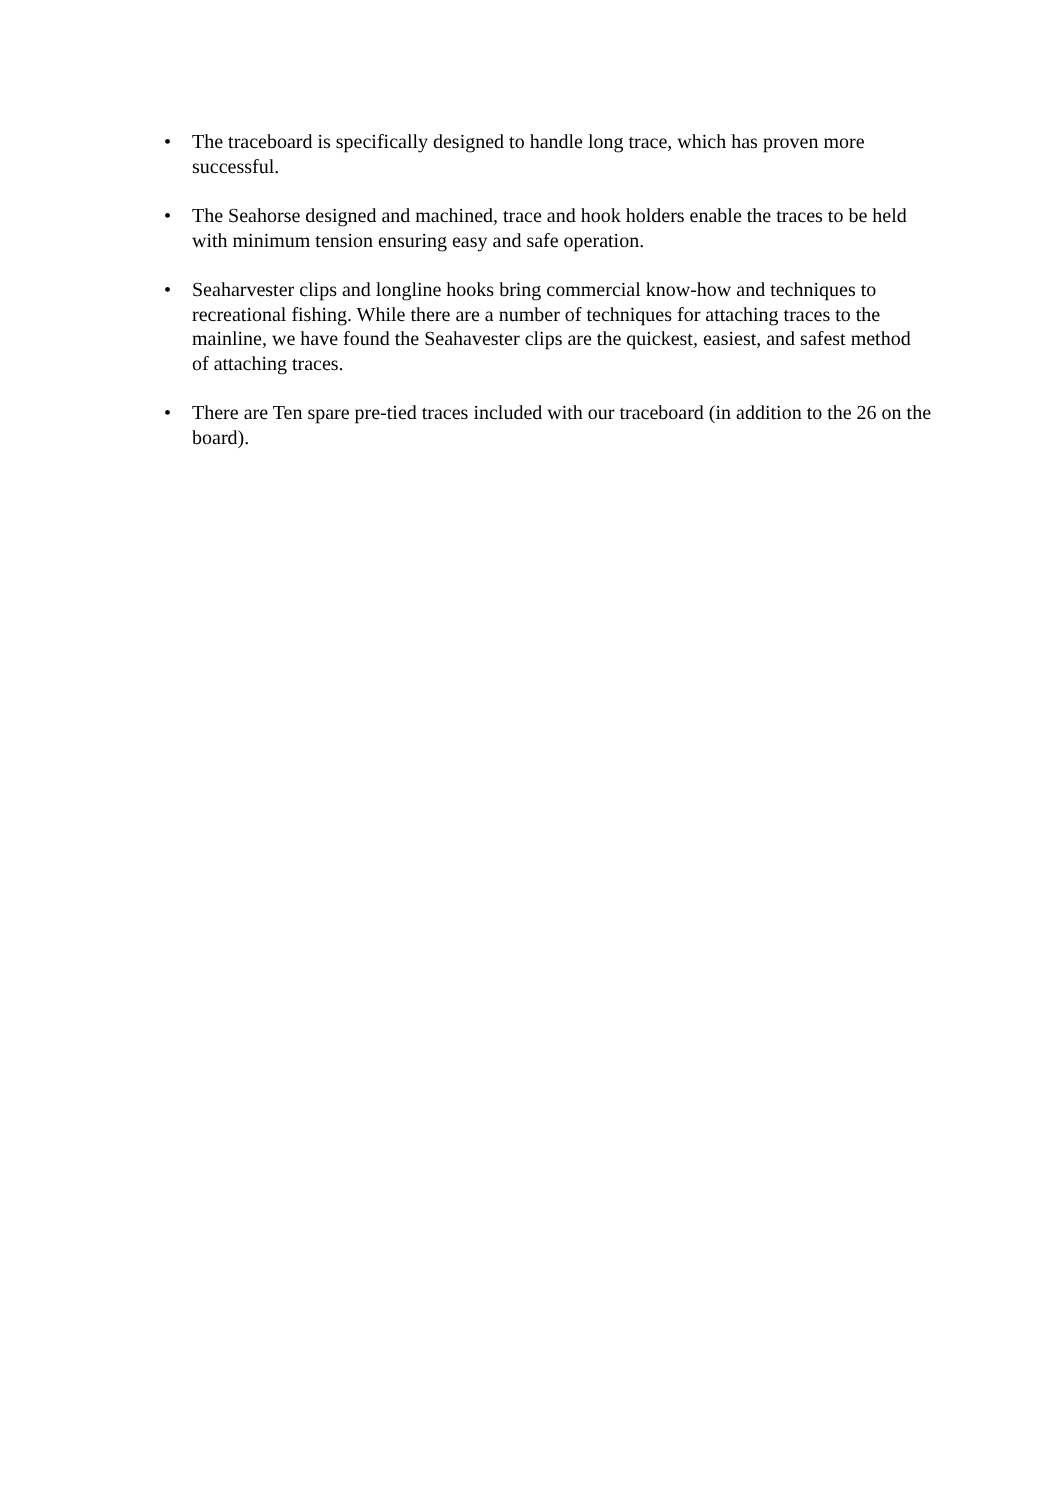• The traceboard is specifically designed to handle long trace, which has proven more successful.
• The Seahorse designed and machined, trace and hook holders enable the traces to be held with minimum tension ensuring easy and safe operation.
• Seaharvester clips and longline hooks bring commercial know-how and techniques to recreational fishing. While there are a number of techniques for attaching traces to the mainline, we have found the Seahavester clips are the quickest, easiest, and safest method of attaching traces.
• There are Ten spare pre-tied traces included with our traceboard (in addition to the 26 on the board).